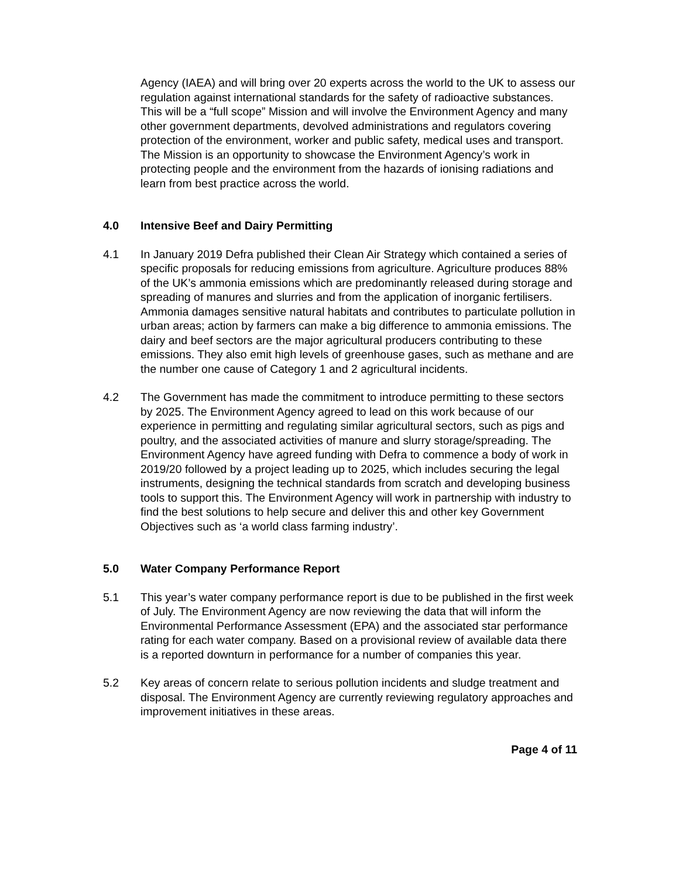Agency (IAEA) and will bring over 20 experts across the world to the UK to assess our regulation against international standards for the safety of radioactive substances. This will be a “full scope” Mission and will involve the Environment Agency and many other government departments, devolved administrations and regulators covering protection of the environment, worker and public safety, medical uses and transport. The Mission is an opportunity to showcase the Environment Agency’s work in protecting people and the environment from the hazards of ionising radiations and learn from best practice across the world.
4.0 Intensive Beef and Dairy Permitting
4.1 In January 2019 Defra published their Clean Air Strategy which contained a series of specific proposals for reducing emissions from agriculture. Agriculture produces 88% of the UK’s ammonia emissions which are predominantly released during storage and spreading of manures and slurries and from the application of inorganic fertilisers. Ammonia damages sensitive natural habitats and contributes to particulate pollution in urban areas; action by farmers can make a big difference to ammonia emissions. The dairy and beef sectors are the major agricultural producers contributing to these emissions. They also emit high levels of greenhouse gases, such as methane and are the number one cause of Category 1 and 2 agricultural incidents.
4.2 The Government has made the commitment to introduce permitting to these sectors by 2025. The Environment Agency agreed to lead on this work because of our experience in permitting and regulating similar agricultural sectors, such as pigs and poultry, and the associated activities of manure and slurry storage/spreading. The Environment Agency have agreed funding with Defra to commence a body of work in 2019/20 followed by a project leading up to 2025, which includes securing the legal instruments, designing the technical standards from scratch and developing business tools to support this. The Environment Agency will work in partnership with industry to find the best solutions to help secure and deliver this and other key Government Objectives such as ‘a world class farming industry’.
5.0 Water Company Performance Report
5.1 This year’s water company performance report is due to be published in the first week of July. The Environment Agency are now reviewing the data that will inform the Environmental Performance Assessment (EPA) and the associated star performance rating for each water company. Based on a provisional review of available data there is a reported downturn in performance for a number of companies this year.
5.2 Key areas of concern relate to serious pollution incidents and sludge treatment and disposal. The Environment Agency are currently reviewing regulatory approaches and improvement initiatives in these areas.
Page 4 of 11